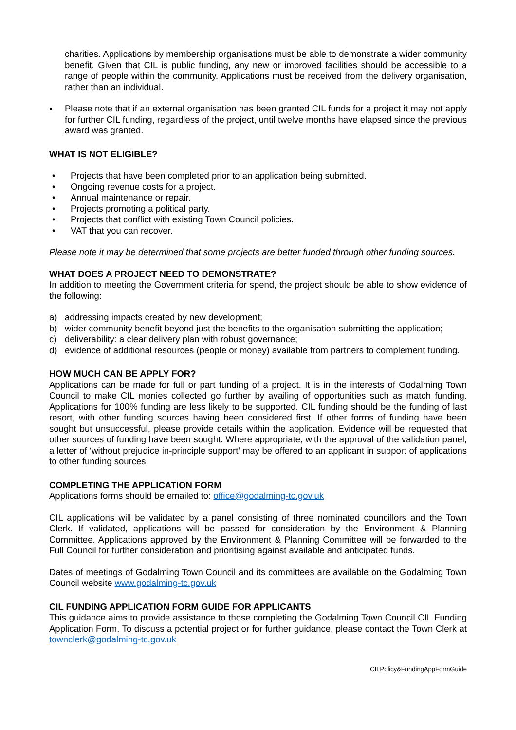charities. Applications by membership organisations must be able to demonstrate a wider community benefit. Given that CIL is public funding, any new or improved facilities should be accessible to a range of people within the community. Applications must be received from the delivery organisation, rather than an individual.
▪ Please note that if an external organisation has been granted CIL funds for a project it may not apply for further CIL funding, regardless of the project, until twelve months have elapsed since the previous award was granted.
WHAT IS NOT ELIGIBLE?
• Projects that have been completed prior to an application being submitted.
• Ongoing revenue costs for a project.
• Annual maintenance or repair.
• Projects promoting a political party.
• Projects that conflict with existing Town Council policies.
• VAT that you can recover.
Please note it may be determined that some projects are better funded through other funding sources.
WHAT DOES A PROJECT NEED TO DEMONSTRATE?
In addition to meeting the Government criteria for spend, the project should be able to show evidence of the following:
a) addressing impacts created by new development;
b) wider community benefit beyond just the benefits to the organisation submitting the application;
c) deliverability: a clear delivery plan with robust governance;
d) evidence of additional resources (people or money) available from partners to complement funding.
HOW MUCH CAN BE APPLY FOR?
Applications can be made for full or part funding of a project. It is in the interests of Godalming Town Council to make CIL monies collected go further by availing of opportunities such as match funding. Applications for 100% funding are less likely to be supported. CIL funding should be the funding of last resort, with other funding sources having been considered first. If other forms of funding have been sought but unsuccessful, please provide details within the application. Evidence will be requested that other sources of funding have been sought. Where appropriate, with the approval of the validation panel, a letter of ‘without prejudice in-principle support’ may be offered to an applicant in support of applications to other funding sources.
COMPLETING THE APPLICATION FORM
Applications forms should be emailed to: office@godalming-tc.gov.uk
CIL applications will be validated by a panel consisting of three nominated councillors and the Town Clerk. If validated, applications will be passed for consideration by the Environment & Planning Committee. Applications approved by the Environment & Planning Committee will be forwarded to the Full Council for further consideration and prioritising against available and anticipated funds.
Dates of meetings of Godalming Town Council and its committees are available on the Godalming Town Council website www.godalming-tc.gov.uk
CIL FUNDING APPLICATION FORM GUIDE FOR APPLICANTS
This guidance aims to provide assistance to those completing the Godalming Town Council CIL Funding Application Form. To discuss a potential project or for further guidance, please contact the Town Clerk at townclerk@godalming-tc.gov.uk
CILPolicy&FundingAppFormGuide